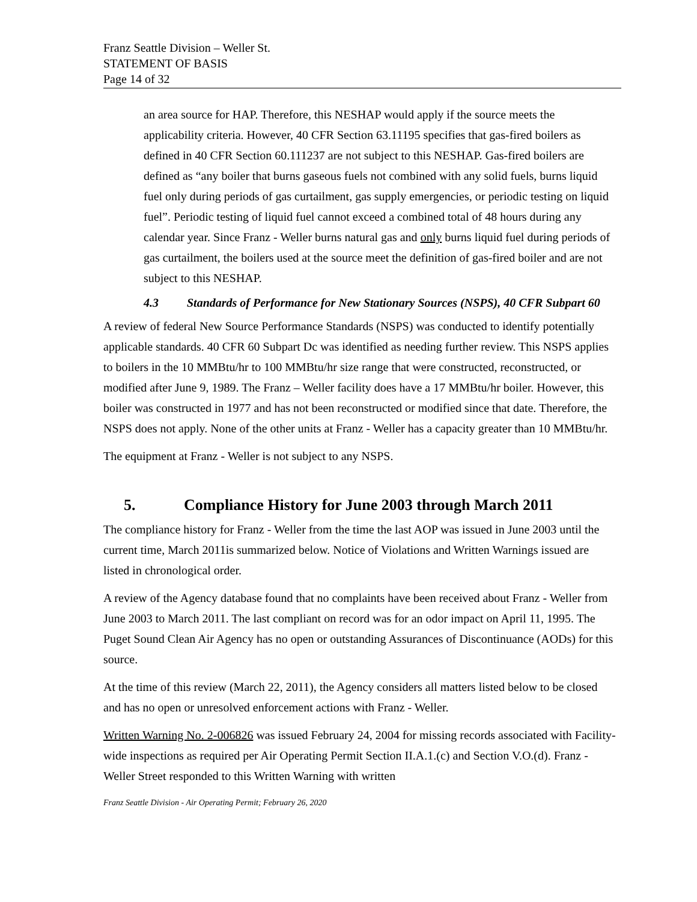Franz Seattle Division – Weller St.
STATEMENT OF BASIS
Page 14 of 32
an area source for HAP. Therefore, this NESHAP would apply if the source meets the applicability criteria. However, 40 CFR Section 63.11195 specifies that gas-fired boilers as defined in 40 CFR Section 60.111237 are not subject to this NESHAP. Gas-fired boilers are defined as “any boiler that burns gaseous fuels not combined with any solid fuels, burns liquid fuel only during periods of gas curtailment, gas supply emergencies, or periodic testing on liquid fuel”. Periodic testing of liquid fuel cannot exceed a combined total of 48 hours during any calendar year. Since Franz - Weller burns natural gas and only burns liquid fuel during periods of gas curtailment, the boilers used at the source meet the definition of gas-fired boiler and are not subject to this NESHAP.
4.3 Standards of Performance for New Stationary Sources (NSPS), 40 CFR Subpart 60
A review of federal New Source Performance Standards (NSPS) was conducted to identify potentially applicable standards. 40 CFR 60 Subpart Dc was identified as needing further review. This NSPS applies to boilers in the 10 MMBtu/hr to 100 MMBtu/hr size range that were constructed, reconstructed, or modified after June 9, 1989. The Franz – Weller facility does have a 17 MMBtu/hr boiler. However, this boiler was constructed in 1977 and has not been reconstructed or modified since that date. Therefore, the NSPS does not apply. None of the other units at Franz - Weller has a capacity greater than 10 MMBtu/hr.
The equipment at Franz - Weller is not subject to any NSPS.
5. Compliance History for June 2003 through March 2011
The compliance history for Franz - Weller from the time the last AOP was issued in June 2003 until the current time, March 2011is summarized below. Notice of Violations and Written Warnings issued are listed in chronological order.
A review of the Agency database found that no complaints have been received about Franz - Weller from June 2003 to March 2011. The last compliant on record was for an odor impact on April 11, 1995. The Puget Sound Clean Air Agency has no open or outstanding Assurances of Discontinuance (AODs) for this source.
At the time of this review (March 22, 2011), the Agency considers all matters listed below to be closed and has no open or unresolved enforcement actions with Franz - Weller.
Written Warning No. 2-006826 was issued February 24, 2004 for missing records associated with Facility-wide inspections as required per Air Operating Permit Section II.A.1.(c) and Section V.O.(d). Franz - Weller Street responded to this Written Warning with written
Franz Seattle Division - Air Operating Permit; February 26, 2020